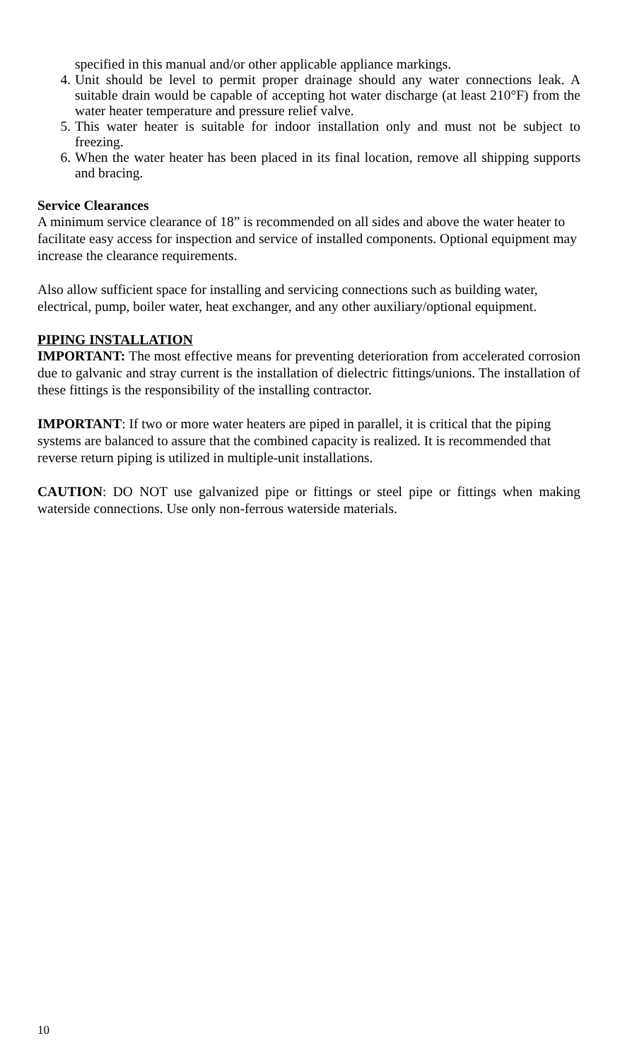specified in this manual and/or other applicable appliance markings.
4. Unit should be level to permit proper drainage should any water connections leak. A suitable drain would be capable of accepting hot water discharge (at least 210°F) from the water heater temperature and pressure relief valve.
5. This water heater is suitable for indoor installation only and must not be subject to freezing.
6. When the water heater has been placed in its final location, remove all shipping supports and bracing.
Service Clearances
A minimum service clearance of 18” is recommended on all sides and above the water heater to facilitate easy access for inspection and service of installed components. Optional equipment may increase the clearance requirements.
Also allow sufficient space for installing and servicing connections such as building water, electrical, pump, boiler water, heat exchanger, and any other auxiliary/optional equipment.
PIPING INSTALLATION
IMPORTANT: The most effective means for preventing deterioration from accelerated corrosion due to galvanic and stray current is the installation of dielectric fittings/unions. The installation of these fittings is the responsibility of the installing contractor.
IMPORTANT: If two or more water heaters are piped in parallel, it is critical that the piping systems are balanced to assure that the combined capacity is realized. It is recommended that reverse return piping is utilized in multiple-unit installations.
CAUTION: DO NOT use galvanized pipe or fittings or steel pipe or fittings when making waterside connections. Use only non-ferrous waterside materials.
10